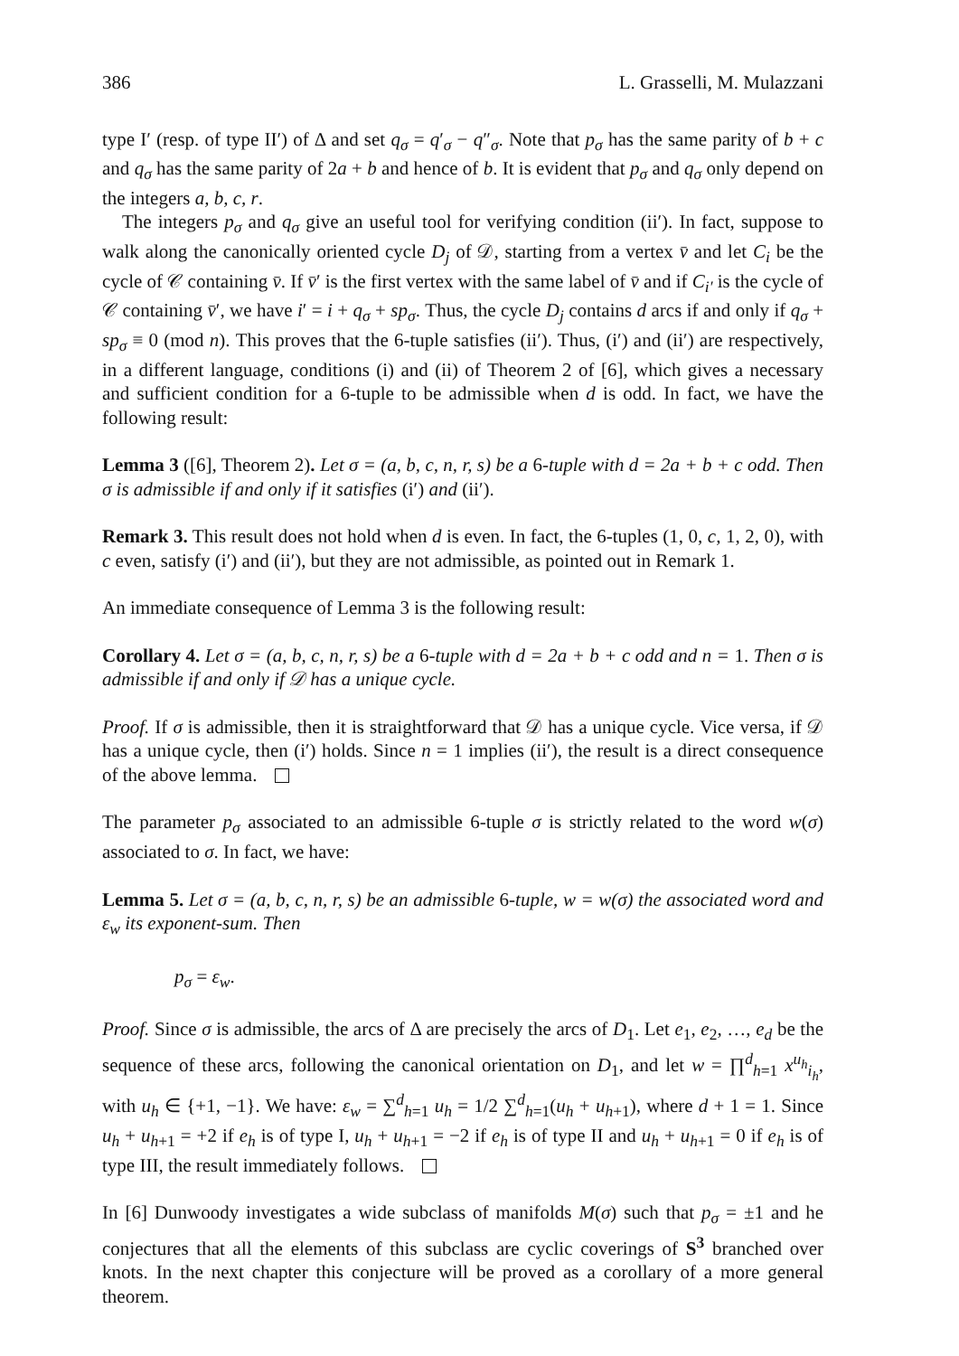386 L. Grasselli, M. Mulazzani
type I′ (resp. of type II′) of Δ and set q<sub>σ</sub> = q′<sub>σ</sub> − q″<sub>σ</sub>. Note that p<sub>σ</sub> has the same parity of b + c and q<sub>σ</sub> has the same parity of 2a + b and hence of b. It is evident that p<sub>σ</sub> and q<sub>σ</sub> only depend on the integers a, b, c, r.
The integers p<sub>σ</sub> and q<sub>σ</sub> give an useful tool for verifying condition (ii′). In fact, suppose to walk along the canonically oriented cycle D<sub>j</sub> of 𝒟, starting from a vertex v̄ and let C<sub>i</sub> be the cycle of 𝒞 containing v̄. If v̄′ is the first vertex with the same label of v̄ and if C<sub>i′</sub> is the cycle of 𝒞 containing v̄′, we have i′ = i + q<sub>σ</sub> + sp<sub>σ</sub>. Thus, the cycle D<sub>j</sub> contains d arcs if and only if q<sub>σ</sub> + sp<sub>σ</sub> ≡ 0 (mod n). This proves that the 6-tuple satisfies (ii′). Thus, (i′) and (ii′) are respectively, in a different language, conditions (i) and (ii) of Theorem 2 of [6], which gives a necessary and sufficient condition for a 6-tuple to be admissible when d is odd. In fact, we have the following result:
Lemma 3 ([6], Theorem 2). Let σ = (a, b, c, n, r, s) be a 6-tuple with d = 2a + b + c odd. Then σ is admissible if and only if it satisfies (i′) and (ii′).
Remark 3. This result does not hold when d is even. In fact, the 6-tuples (1, 0, c, 1, 2, 0), with c even, satisfy (i′) and (ii′), but they are not admissible, as pointed out in Remark 1.
An immediate consequence of Lemma 3 is the following result:
Corollary 4. Let σ = (a, b, c, n, r, s) be a 6-tuple with d = 2a + b + c odd and n = 1. Then σ is admissible if and only if 𝒟 has a unique cycle.
Proof. If σ is admissible, then it is straightforward that 𝒟 has a unique cycle. Vice versa, if 𝒟 has a unique cycle, then (i′) holds. Since n = 1 implies (ii′), the result is a direct consequence of the above lemma.
The parameter p<sub>σ</sub> associated to an admissible 6-tuple σ is strictly related to the word w(σ) associated to σ. In fact, we have:
Lemma 5. Let σ = (a, b, c, n, r, s) be an admissible 6-tuple, w = w(σ) the associated word and ε<sub>w</sub> its exponent-sum. Then
p<sub>σ</sub> = ε<sub>w</sub>.
Proof. Since σ is admissible, the arcs of Δ are precisely the arcs of D<sub>1</sub>. Let e<sub>1</sub>, e<sub>2</sub>, …, e<sub>d</sub> be the sequence of these arcs, following the canonical orientation on D<sub>1</sub>, and let w = ∏<sup>d</sup><sub>h=1</sub> x<sup>u<sub>h</sub></sup><sub>i<sub>h</sub></sub>, with u<sub>h</sub> ∈ {+1, −1}. We have: ε<sub>w</sub> = ∑<sup>d</sup><sub>h=1</sub> u<sub>h</sub> = 1/2 ∑<sup>d</sup><sub>h=1</sub>(u<sub>h</sub> + u<sub>h+1</sub>), where d + 1 = 1. Since u<sub>h</sub> + u<sub>h+1</sub> = +2 if e<sub>h</sub> is of type I, u<sub>h</sub> + u<sub>h+1</sub> = −2 if e<sub>h</sub> is of type II and u<sub>h</sub> + u<sub>h+1</sub> = 0 if e<sub>h</sub> is of type III, the result immediately follows.
In [6] Dunwoody investigates a wide subclass of manifolds M(σ) such that p<sub>σ</sub> = ±1 and he conjectures that all the elements of this subclass are cyclic coverings of S<sup>3</sup> branched over knots. In the next chapter this conjecture will be proved as a corollary of a more general theorem.